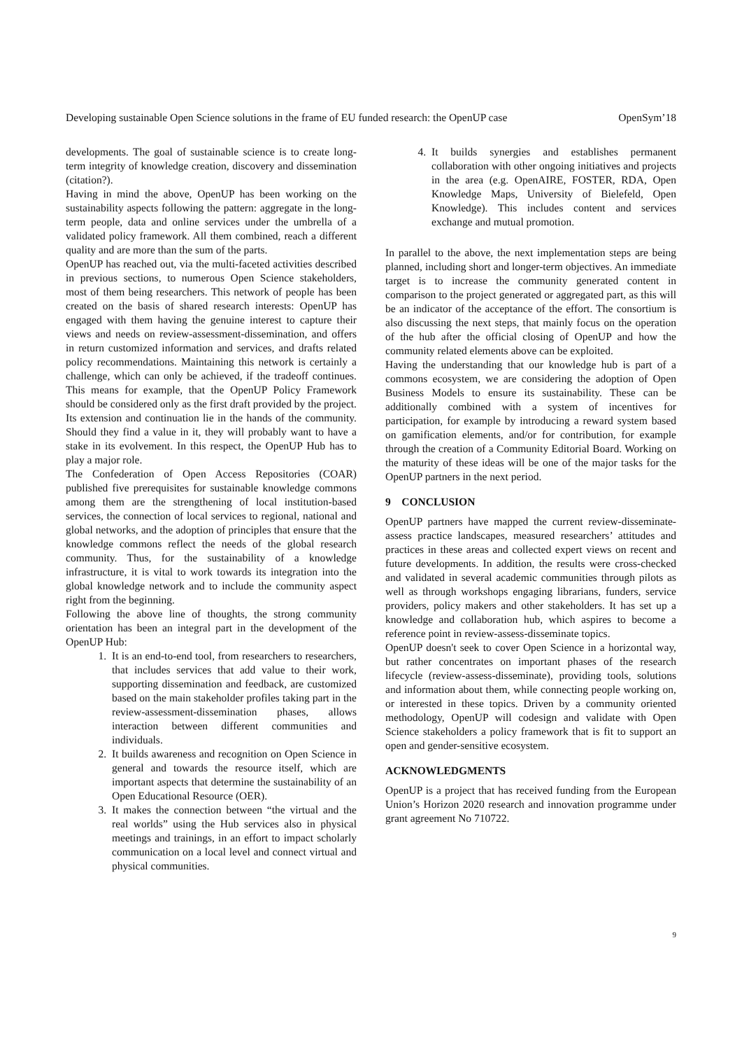Developing sustainable Open Science solutions in the frame of EU funded research: the OpenUP case OpenSym’18
developments. The goal of sustainable science is to create long-term integrity of knowledge creation, discovery and dissemination (citation?).
Having in mind the above, OpenUP has been working on the sustainability aspects following the pattern: aggregate in the long-term people, data and online services under the umbrella of a validated policy framework. All them combined, reach a different quality and are more than the sum of the parts.
OpenUP has reached out, via the multi-faceted activities described in previous sections, to numerous Open Science stakeholders, most of them being researchers. This network of people has been created on the basis of shared research interests: OpenUP has engaged with them having the genuine interest to capture their views and needs on review-assessment-dissemination, and offers in return customized information and services, and drafts related policy recommendations. Maintaining this network is certainly a challenge, which can only be achieved, if the tradeoff continues. This means for example, that the OpenUP Policy Framework should be considered only as the first draft provided by the project. Its extension and continuation lie in the hands of the community. Should they find a value in it, they will probably want to have a stake in its evolvement. In this respect, the OpenUP Hub has to play a major role.
The Confederation of Open Access Repositories (COAR) published five prerequisites for sustainable knowledge commons among them are the strengthening of local institution-based services, the connection of local services to regional, national and global networks, and the adoption of principles that ensure that the knowledge commons reflect the needs of the global research community. Thus, for the sustainability of a knowledge infrastructure, it is vital to work towards its integration into the global knowledge network and to include the community aspect right from the beginning.
Following the above line of thoughts, the strong community orientation has been an integral part in the development of the OpenUP Hub:
1. It is an end-to-end tool, from researchers to researchers, that includes services that add value to their work, supporting dissemination and feedback, are customized based on the main stakeholder profiles taking part in the review-assessment-dissemination phases, allows interaction between different communities and individuals.
2. It builds awareness and recognition on Open Science in general and towards the resource itself, which are important aspects that determine the sustainability of an Open Educational Resource (OER).
3. It makes the connection between “the virtual and the real worlds” using the Hub services also in physical meetings and trainings, in an effort to impact scholarly communication on a local level and connect virtual and physical communities.
4. It builds synergies and establishes permanent collaboration with other ongoing initiatives and projects in the area (e.g. OpenAIRE, FOSTER, RDA, Open Knowledge Maps, University of Bielefeld, Open Knowledge). This includes content and services exchange and mutual promotion.
In parallel to the above, the next implementation steps are being planned, including short and longer-term objectives. An immediate target is to increase the community generated content in comparison to the project generated or aggregated part, as this will be an indicator of the acceptance of the effort. The consortium is also discussing the next steps, that mainly focus on the operation of the hub after the official closing of OpenUP and how the community related elements above can be exploited.
Having the understanding that our knowledge hub is part of a commons ecosystem, we are considering the adoption of Open Business Models to ensure its sustainability. These can be additionally combined with a system of incentives for participation, for example by introducing a reward system based on gamification elements, and/or for contribution, for example through the creation of a Community Editorial Board. Working on the maturity of these ideas will be one of the major tasks for the OpenUP partners in the next period.
9 CONCLUSION
OpenUP partners have mapped the current review-disseminate-assess practice landscapes, measured researchers’ attitudes and practices in these areas and collected expert views on recent and future developments. In addition, the results were cross-checked and validated in several academic communities through pilots as well as through workshops engaging librarians, funders, service providers, policy makers and other stakeholders. It has set up a knowledge and collaboration hub, which aspires to become a reference point in review-assess-disseminate topics.
OpenUP doesn't seek to cover Open Science in a horizontal way, but rather concentrates on important phases of the research lifecycle (review-assess-disseminate), providing tools, solutions and information about them, while connecting people working on, or interested in these topics. Driven by a community oriented methodology, OpenUP will codesign and validate with Open Science stakeholders a policy framework that is fit to support an open and gender-sensitive ecosystem.
ACKNOWLEDGMENTS
OpenUP is a project that has received funding from the European Union’s Horizon 2020 research and innovation programme under grant agreement No 710722.
9